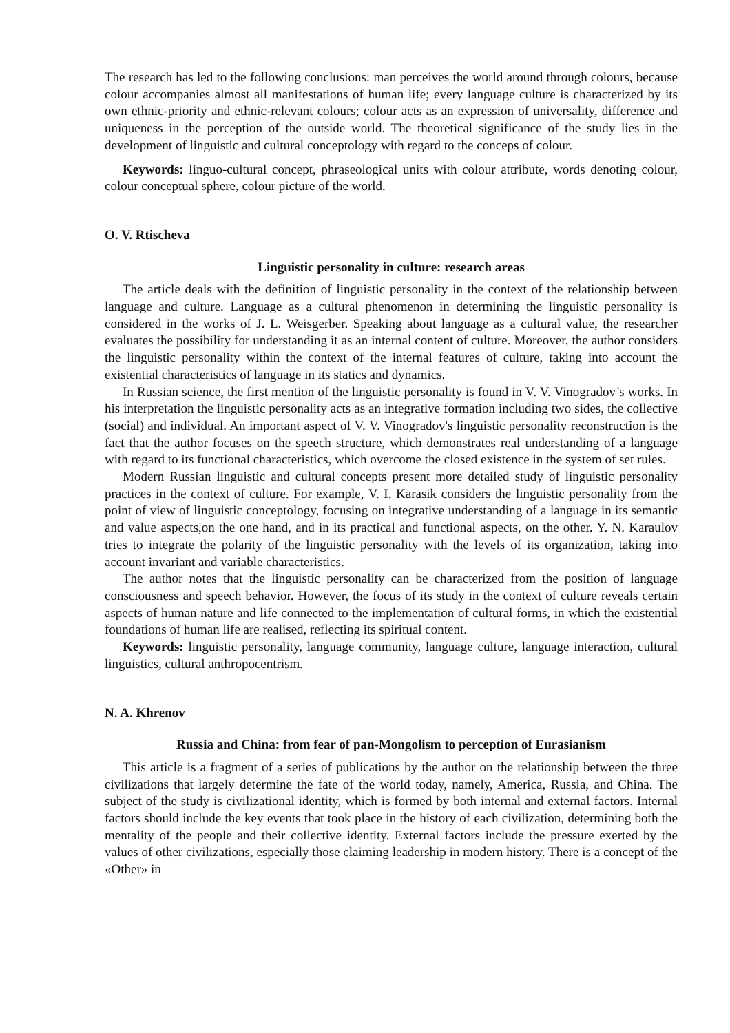The research has led to the following conclusions: man perceives the world around through colours, because colour accompanies almost all manifestations of human life; every language culture is characterized by its own ethnic-priority and ethnic-relevant colours; colour acts as an expression of universality, difference and uniqueness in the perception of the outside world. The theoretical significance of the study lies in the development of linguistic and cultural conceptology with regard to the conceps of colour.
Keywords: linguo-cultural concept, phraseological units with colour attribute, words denoting colour, colour conceptual sphere, colour picture of the world.
O. V. Rtischeva
Linguistic personality in culture: research areas
The article deals with the definition of linguistic personality in the context of the relationship between language and culture. Language as a cultural phenomenon in determining the linguistic personality is considered in the works of J. L. Weisgerber. Speaking about language as a cultural value, the researcher evaluates the possibility for understanding it as an internal content of culture. Moreover, the author considers the linguistic personality within the context of the internal features of culture, taking into account the existential characteristics of language in its statics and dynamics.
In Russian science, the first mention of the linguistic personality is found in V. V. Vinogradov’s works. In his interpretation the linguistic personality acts as an integrative formation including two sides, the collective (social) and individual. An important aspect of V. V. Vinogradov's linguistic personality reconstruction is the fact that the author focuses on the speech structure, which demonstrates real understanding of a language with regard to its functional characteristics, which overcome the closed existence in the system of set rules.
Modern Russian linguistic and cultural concepts present more detailed study of linguistic personality practices in the context of culture. For example, V. I. Karasik considers the linguistic personality from the point of view of linguistic conceptology, focusing on integrative understanding of a language in its semantic and value aspects,on the one hand, and in its practical and functional aspects, on the other. Y. N. Karaulov tries to integrate the polarity of the linguistic personality with the levels of its organization, taking into account invariant and variable characteristics.
The author notes that the linguistic personality can be characterized from the position of language consciousness and speech behavior. However, the focus of its study in the context of culture reveals certain aspects of human nature and life connected to the implementation of cultural forms, in which the existential foundations of human life are realised, reflecting its spiritual content.
Keywords: linguistic personality, language community, language culture, language interaction, cultural linguistics, cultural anthropocentrism.
N. A. Khrenov
Russia and China: from fear of pan-Mongolism to perception of Eurasianism
This article is a fragment of a series of publications by the author on the relationship between the three civilizations that largely determine the fate of the world today, namely, America, Russia, and China. The subject of the study is civilizational identity, which is formed by both internal and external factors. Internal factors should include the key events that took place in the history of each civilization, determining both the mentality of the people and their collective identity. External factors include the pressure exerted by the values of other civilizations, especially those claiming leadership in modern history. There is a concept of the «Other» in